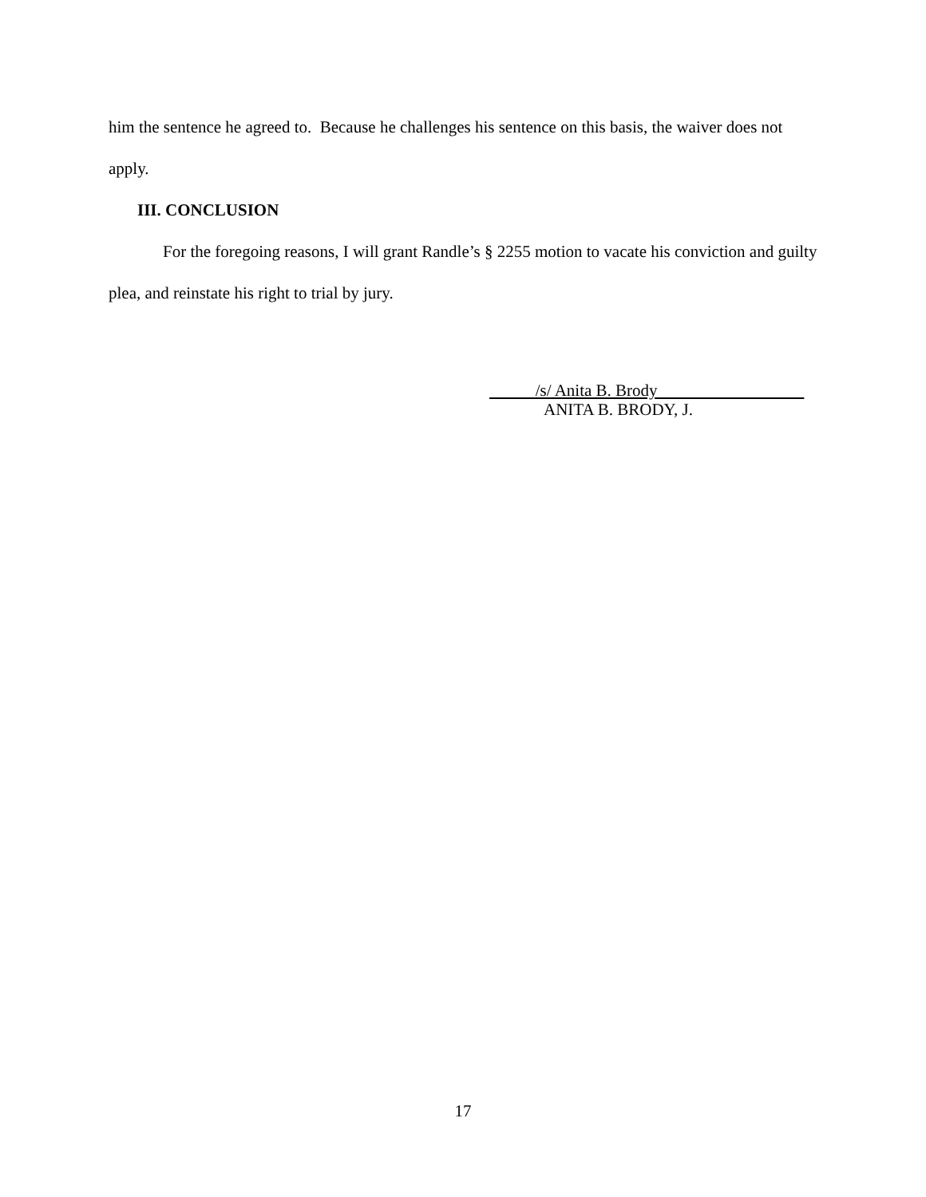him the sentence he agreed to. Because he challenges his sentence on this basis, the waiver does not apply.
III. CONCLUSION
For the foregoing reasons, I will grant Randle’s § 2255 motion to vacate his conviction and guilty plea, and reinstate his right to trial by jury.
/s/ Anita B. Brody
ANITA B. BRODY, J.
17